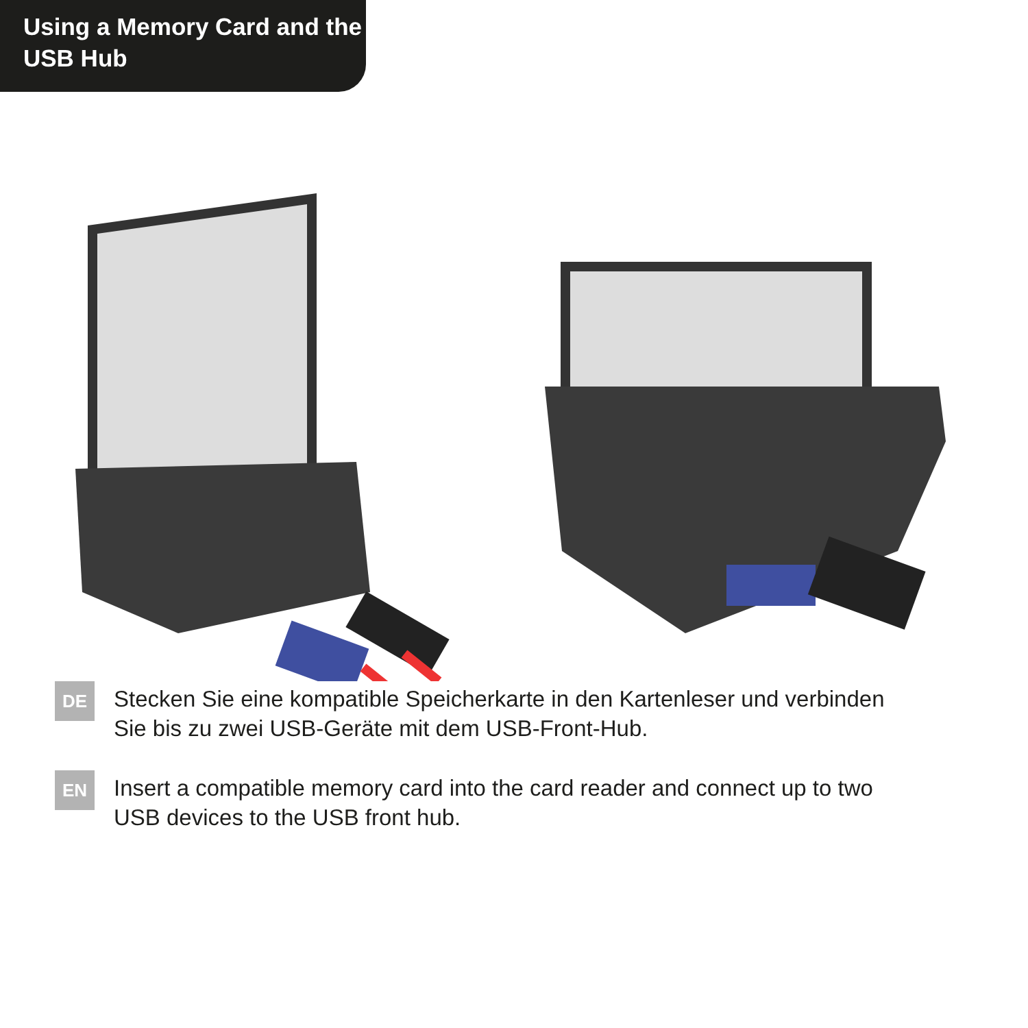Using a Memory Card and the
USB Hub
DE
Stecken Sie eine kompatible Speicherkarte in den Kartenleser und verbinden Sie bis zu zwei USB-Geräte mit dem USB-Front-Hub.
EN
Insert a compatible memory card into the card reader and connect up to two USB devices to the USB front hub.